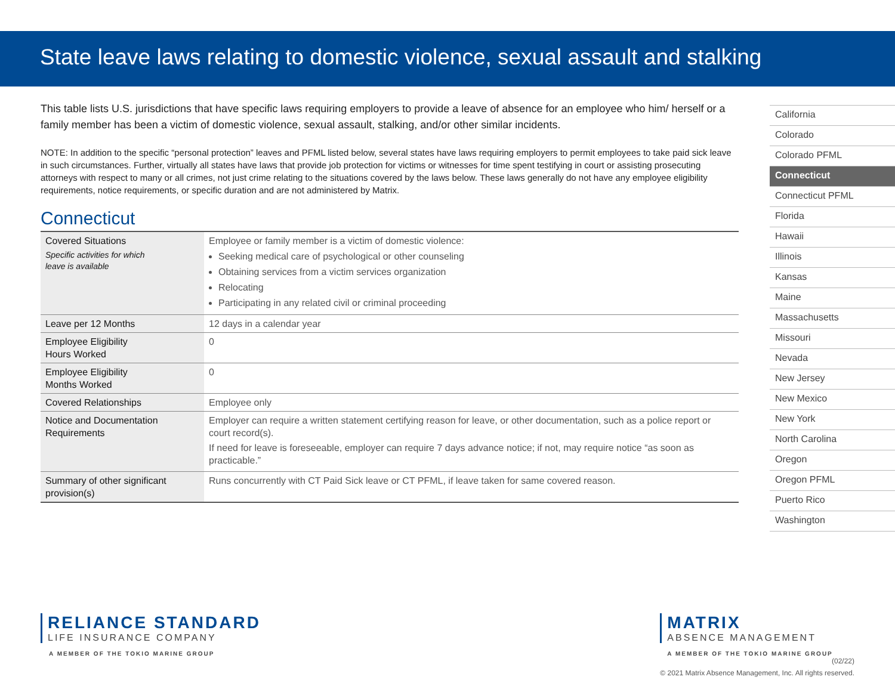State leave laws relating to domestic violence, sexual assault and stalking
This table lists U.S. jurisdictions that have specific laws requiring employers to provide a leave of absence for an employee who him/ herself or a family member has been a victim of domestic violence, sexual assault, stalking, and/or other similar incidents.
NOTE: In addition to the specific “personal protection” leaves and PFML listed below, several states have laws requiring employers to permit employees to take paid sick leave in such circumstances. Further, virtually all states have laws that provide job protection for victims or witnesses for time spent testifying in court or assisting prosecuting attorneys with respect to many or all crimes, not just crime relating to the situations covered by the laws below. These laws generally do not have any employee eligibility requirements, notice requirements, or specific duration and are not administered by Matrix.
Connecticut
| Covered Situations Specific activities for which leave is available | Employee or family member is a victim of domestic violence: Seeking medical care of psychological or other counseling Obtaining services from a victim services organization Relocating Participating in any related civil or criminal proceeding |
| Leave per 12 Months | 12 days in a calendar year |
| Employee Eligibility Hours Worked | 0 |
| Employee Eligibility Months Worked | 0 |
| Covered Relationships | Employee only |
| Notice and Documentation Requirements | Employer can require a written statement certifying reason for leave, or other documentation, such as a police report or court record(s). If need for leave is foreseeable, employer can require 7 days advance notice; if not, may require notice “as soon as practicable.” |
| Summary of other significant provision(s) | Runs concurrently with CT Paid Sick leave or CT PFML, if leave taken for same covered reason. |
California
Colorado
Colorado PFML
Connecticut
Connecticut PFML
Florida
Hawaii
Illinois
Kansas
Maine
Massachusetts
Missouri
Nevada
New Jersey
New Mexico
New York
North Carolina
Oregon
Oregon PFML
Puerto Rico
Washington
RELIANCE STANDARD
LIFE INSURANCE COMPANY
A MEMBER OF THE TOKIO MARINE GROUP
MATRIX
ABSENCE MANAGEMENT
A MEMBER OF THE TOKIO MARINE GROUP
(02/22)
© 2021 Matrix Absence Management, Inc. All rights reserved.